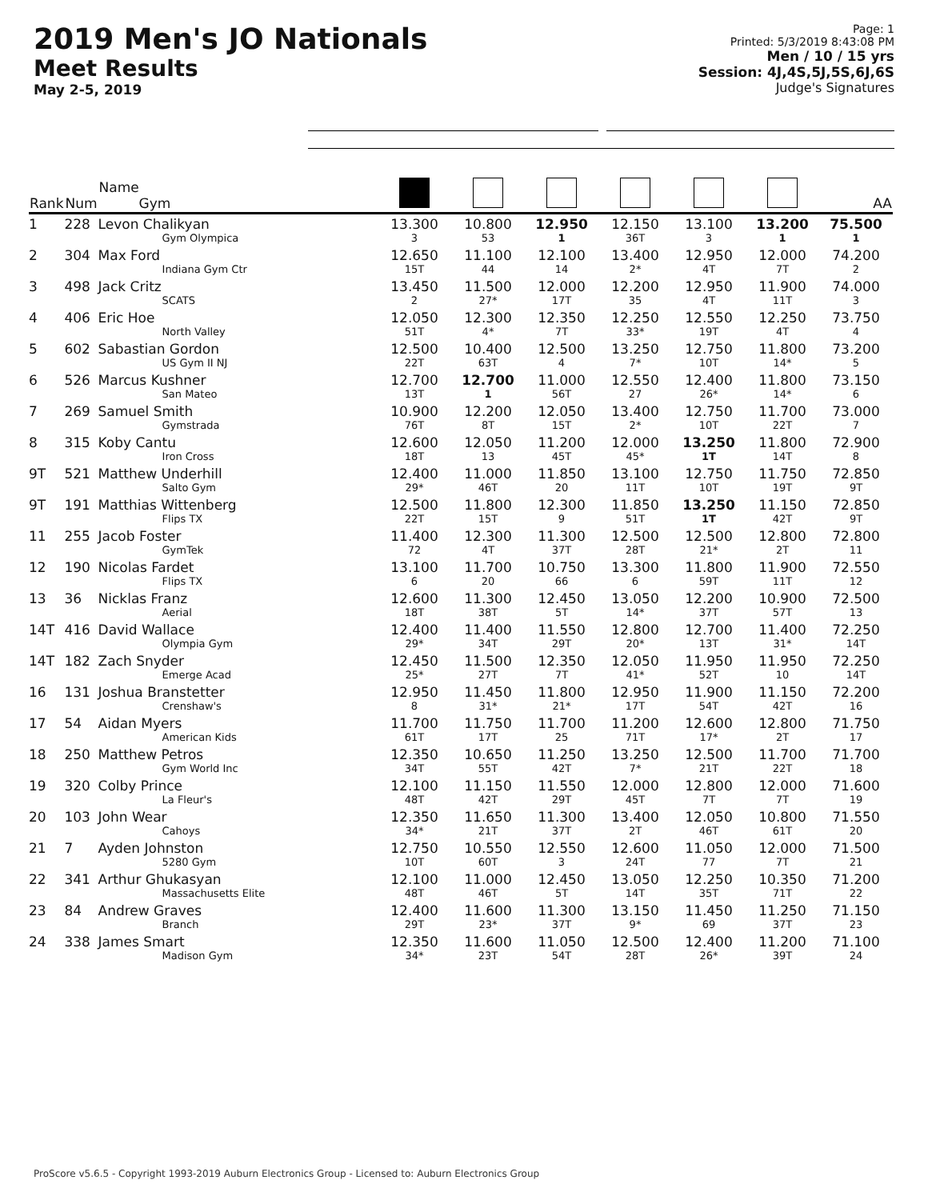2019 Men's JO Nationals
Meet Results
May 2-5, 2019
Page: 1
Printed: 5/3/2019 8:43:08 PM
Men / 10 / 15 yrs
Session: 4J,4S,5J,5S,6J,6S
Judge's Signatures
| Rank | Num | Name Gym | | | | | | | AA |
| --- | --- | --- | --- | --- | --- | --- | --- | --- | --- |
| 1 | 228 | Levon Chalikyan Gym Olympica | 13.300 3 | 10.800 53 | 12.950 1 | 12.150 36T | 13.100 3 | 13.200 1 | 75.500 1 |
| 2 | 304 | Max Ford Indiana Gym Ctr | 12.650 15T | 11.100 44 | 12.100 14 | 13.400 2* | 12.950 4T | 12.000 7T | 74.200 2 |
| 3 | 498 | Jack Critz SCATS | 13.450 2 | 11.500 27* | 12.000 17T | 12.200 35 | 12.950 4T | 11.900 11T | 74.000 3 |
| 4 | 406 | Eric Hoe North Valley | 12.050 51T | 12.300 4* | 12.350 7T | 12.250 33* | 12.550 19T | 12.250 4T | 73.750 4 |
| 5 | 602 | Sabastian Gordon US Gym II NJ | 12.500 22T | 10.400 63T | 12.500 4 | 13.250 7* | 12.750 10T | 11.800 14* | 73.200 5 |
| 6 | 526 | Marcus Kushner San Mateo | 12.700 13T | 12.700 1 | 11.000 56T | 12.550 27 | 12.400 26* | 11.800 14* | 73.150 6 |
| 7 | 269 | Samuel Smith Gymstrada | 10.900 76T | 12.200 8T | 12.050 15T | 13.400 2* | 12.750 10T | 11.700 22T | 73.000 7 |
| 8 | 315 | Koby Cantu Iron Cross | 12.600 18T | 12.050 13 | 11.200 45T | 12.000 45* | 13.250 1T | 11.800 14T | 72.900 8 |
| 9T | 521 | Matthew Underhill Salto Gym | 12.400 29* | 11.000 46T | 11.850 20 | 13.100 11T | 12.750 10T | 11.750 19T | 72.850 9T |
| 9T | 191 | Matthias Wittenberg Flips TX | 12.500 22T | 11.800 15T | 12.300 9 | 11.850 51T | 13.250 1T | 11.150 42T | 72.850 9T |
| 11 | 255 | Jacob Foster GymTek | 11.400 72 | 12.300 4T | 11.300 37T | 12.500 28T | 12.500 21* | 12.800 2T | 72.800 11 |
| 12 | 190 | Nicolas Fardet Flips TX | 13.100 6 | 11.700 20 | 10.750 66 | 13.300 6 | 11.800 59T | 11.900 11T | 72.550 12 |
| 13 | 36 | Nicklas Franz Aerial | 12.600 18T | 11.300 38T | 12.450 5T | 13.050 14* | 12.200 37T | 10.900 57T | 72.500 13 |
| 14T | 416 | David Wallace Olympia Gym | 12.400 29* | 11.400 34T | 11.550 29T | 12.800 20* | 12.700 13T | 11.400 31* | 72.250 14T |
| 14T | 182 | Zach Snyder Emerge Acad | 12.450 25* | 11.500 27T | 12.350 7T | 12.050 41* | 11.950 52T | 11.950 10 | 72.250 14T |
| 16 | 131 | Joshua Branstetter Crenshaw's | 12.950 8 | 11.450 31* | 11.800 21* | 12.950 17T | 11.900 54T | 11.150 42T | 72.200 16 |
| 17 | 54 | Aidan Myers American Kids | 11.700 61T | 11.750 17T | 11.700 25 | 11.200 71T | 12.600 17* | 12.800 2T | 71.750 17 |
| 18 | 250 | Matthew Petros Gym World Inc | 12.350 34T | 10.650 55T | 11.250 42T | 13.250 7* | 12.500 21T | 11.700 22T | 71.700 18 |
| 19 | 320 | Colby Prince La Fleur's | 12.100 48T | 11.150 42T | 11.550 29T | 12.000 45T | 12.800 7T | 12.000 7T | 71.600 19 |
| 20 | 103 | John Wear Cahoys | 12.350 34* | 11.650 21T | 11.300 37T | 13.400 2T | 12.050 46T | 10.800 61T | 71.550 20 |
| 21 | 7 | Ayden Johnston 5280 Gym | 12.750 10T | 10.550 60T | 12.550 3 | 12.600 24T | 11.050 77 | 12.000 7T | 71.500 21 |
| 22 | 341 | Arthur Ghukasyan Massachusetts Elite | 12.100 48T | 11.000 46T | 12.450 5T | 13.050 14T | 12.250 35T | 10.350 71T | 71.200 22 |
| 23 | 84 | Andrew Graves Branch | 12.400 29T | 11.600 23* | 11.300 37T | 13.150 9* | 11.450 69 | 11.250 37T | 71.150 23 |
| 24 | 338 | James Smart Madison Gym | 12.350 34* | 11.600 23T | 11.050 54T | 12.500 28T | 12.400 26* | 11.200 39T | 71.100 24 |
ProScore v5.6.5 - Copyright 1993-2019 Auburn Electronics Group - Licensed to: Auburn Electronics Group